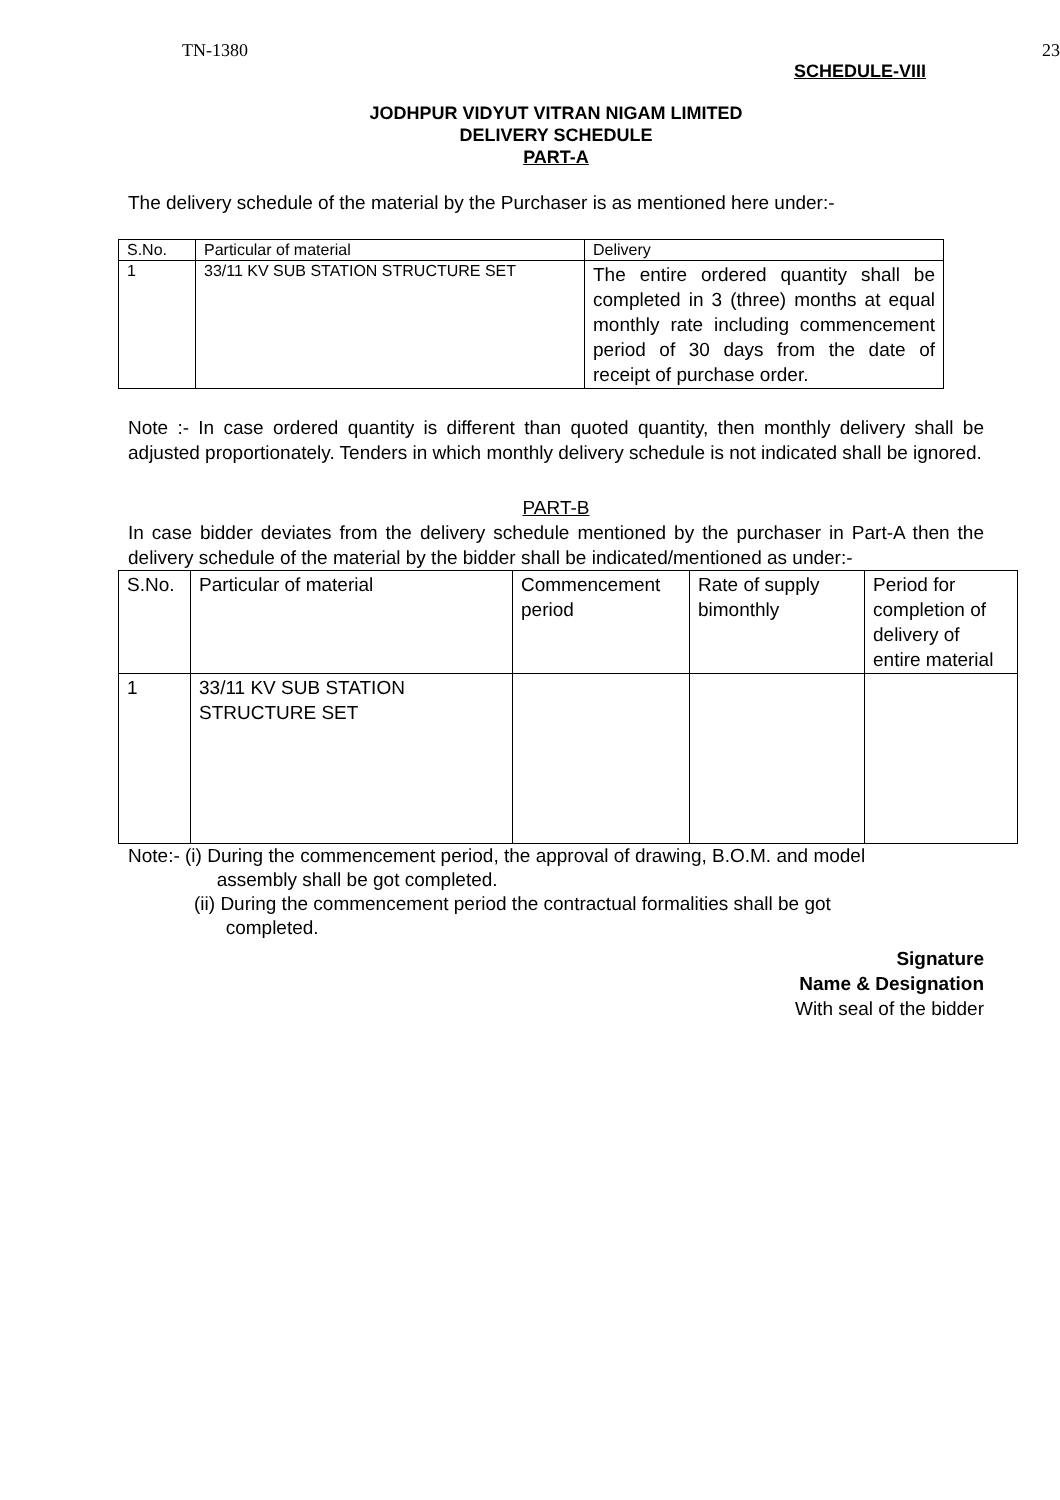TN-1380 23
SCHEDULE-VIII
JODHPUR VIDYUT VITRAN NIGAM LIMITED
DELIVERY SCHEDULE
PART-A
The delivery schedule of the material by the Purchaser is as mentioned here under:-
| S.No. | Particular of material | Delivery |
| --- | --- | --- |
| 1 | 33/11 KV SUB STATION STRUCTURE SET | The entire ordered quantity shall be completed in 3 (three) months at equal monthly rate including commencement period of 30 days from the date of receipt of purchase order. |
Note :- In case ordered quantity is different than quoted quantity, then monthly delivery shall be adjusted proportionately. Tenders in which monthly delivery schedule is not indicated shall be ignored.
PART-B
In case bidder deviates from the delivery schedule mentioned by the purchaser in Part-A then the delivery schedule of the material by the bidder shall be indicated/mentioned as under:-
| S.No. | Particular of material | Commencement period | Rate of supply bimonthly | Period for completion of delivery of entire material |
| --- | --- | --- | --- | --- |
| 1 | 33/11 KV SUB STATION STRUCTURE SET | | | |
Note:- (i) During the commencement period, the approval of drawing, B.O.M. and model
assembly shall be got completed.
(ii) During the commencement period the contractual formalities shall be got
completed.
Signature
Name & Designation
With seal of the bidder